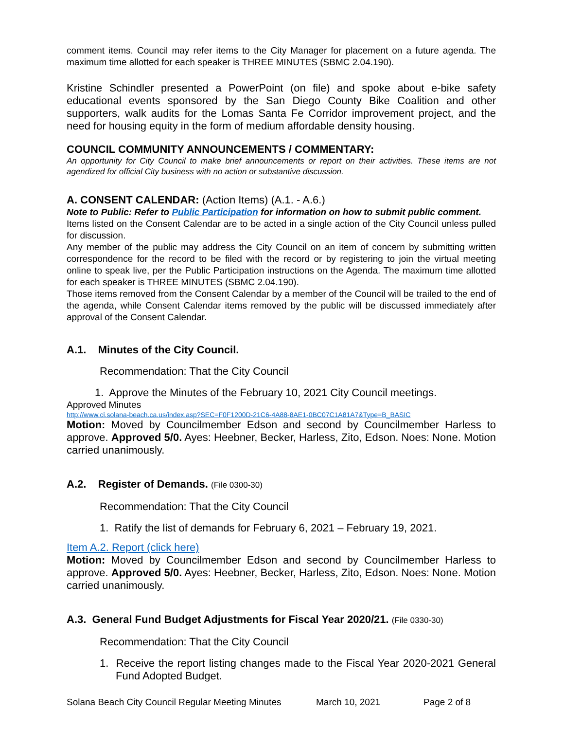comment items. Council may refer items to the City Manager for placement on a future agenda. The maximum time allotted for each speaker is THREE MINUTES (SBMC 2.04.190).
Kristine Schindler presented a PowerPoint (on file) and spoke about e-bike safety educational events sponsored by the San Diego County Bike Coalition and other supporters, walk audits for the Lomas Santa Fe Corridor improvement project, and the need for housing equity in the form of medium affordable density housing.
COUNCIL COMMUNITY ANNOUNCEMENTS / COMMENTARY:
An opportunity for City Council to make brief announcements or report on their activities. These items are not agendized for official City business with no action or substantive discussion.
A. CONSENT CALENDAR: (Action Items) (A.1. - A.6.)
Note to Public: Refer to Public Participation for information on how to submit public comment.
Items listed on the Consent Calendar are to be acted in a single action of the City Council unless pulled for discussion.
Any member of the public may address the City Council on an item of concern by submitting written correspondence for the record to be filed with the record or by registering to join the virtual meeting online to speak live, per the Public Participation instructions on the Agenda. The maximum time allotted for each speaker is THREE MINUTES (SBMC 2.04.190).
Those items removed from the Consent Calendar by a member of the Council will be trailed to the end of the agenda, while Consent Calendar items removed by the public will be discussed immediately after approval of the Consent Calendar.
A.1. Minutes of the City Council.
Recommendation: That the City Council
1. Approve the Minutes of the February 10, 2021 City Council meetings.
Approved Minutes
http://www.ci.solana-beach.ca.us/index.asp?SEC=F0F1200D-21C6-4A88-8AE1-0BC07C1A81A7&Type=B_BASIC
Motion: Moved by Councilmember Edson and second by Councilmember Harless to approve. Approved 5/0. Ayes: Heebner, Becker, Harless, Zito, Edson. Noes: None. Motion carried unanimously.
A.2. Register of Demands. (File 0300-30)
Recommendation: That the City Council
1. Ratify the list of demands for February 6, 2021 – February 19, 2021.
Item A.2. Report (click here)
Motion: Moved by Councilmember Edson and second by Councilmember Harless to approve. Approved 5/0. Ayes: Heebner, Becker, Harless, Zito, Edson. Noes: None. Motion carried unanimously.
A.3. General Fund Budget Adjustments for Fiscal Year 2020/21. (File 0330-30)
Recommendation: That the City Council
1. Receive the report listing changes made to the Fiscal Year 2020-2021 General Fund Adopted Budget.
Solana Beach City Council Regular Meeting Minutes March 10, 2021 Page 2 of 8